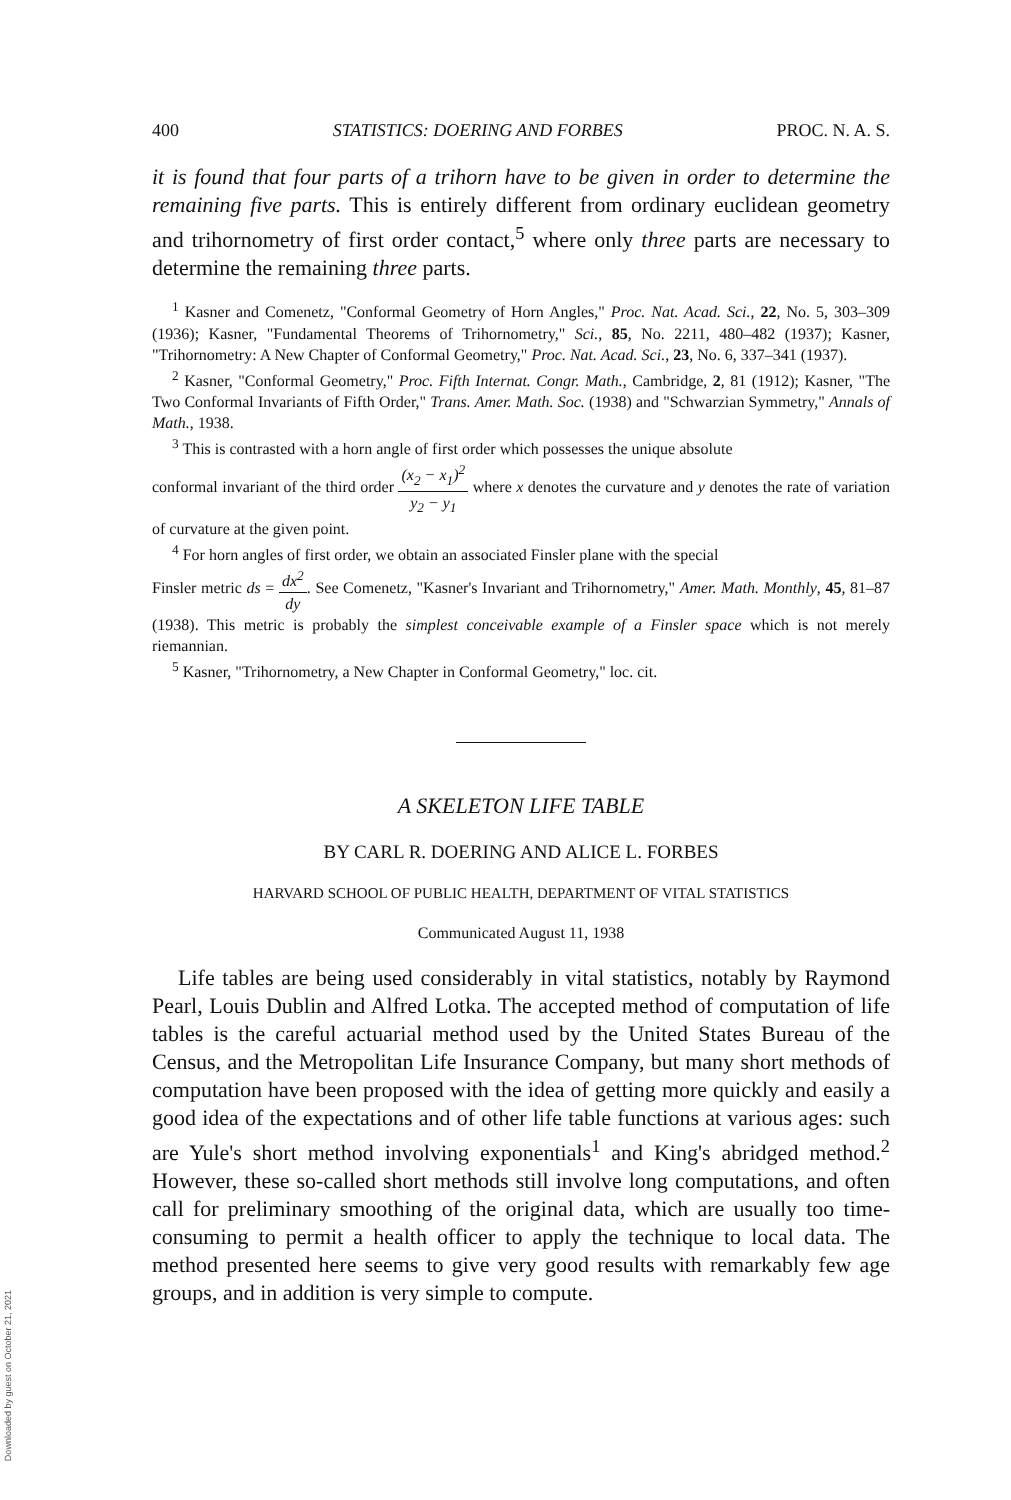400 STATISTICS: DOERING AND FORBES PROC. N. A. S.
it is found that four parts of a trihorn have to be given in order to determine the remaining five parts. This is entirely different from ordinary euclidean geometry and trihornometry of first order contact,<sup>5</sup> where only three parts are necessary to determine the remaining three parts.
<sup>1</sup> Kasner and Comenetz, "Conformal Geometry of Horn Angles," Proc. Nat. Acad. Sci., 22, No. 5, 303–309 (1936); Kasner, "Fundamental Theorems of Trihornometry," Sci., 85, No. 2211, 480–482 (1937); Kasner, "Trihornometry: A New Chapter of Conformal Geometry," Proc. Nat. Acad. Sci., 23, No. 6, 337–341 (1937).
<sup>2</sup> Kasner, "Conformal Geometry," Proc. Fifth Internat. Congr. Math., Cambridge, 2, 81 (1912); Kasner, "The Two Conformal Invariants of Fifth Order," Trans. Amer. Math. Soc. (1938) and "Schwarzian Symmetry," Annals of Math., 1938.
<sup>3</sup> This is contrasted with a horn angle of first order which possesses the unique absolute
conformal invariant of the third order (x<sub>2</sub> − x<sub>1</sub>)<sup>2</sup> y<sub>2</sub> − y<sub>1</sub> where x denotes the curvature and y denotes the rate of variation of curvature at the given point.
<sup>4</sup> For horn angles of first order, we obtain an associated Finsler plane with the special
Finsler metric ds = dx<sup>2</sup> dy. See Comenetz, "Kasner's Invariant and Trihornometry," Amer. Math. Monthly, 45, 81–87 (1938). This metric is probably the simplest conceivable example of a Finsler space which is not merely riemannian.
<sup>5</sup> Kasner, "Trihornometry, a New Chapter in Conformal Geometry," loc. cit.
A SKELETON LIFE TABLE
BY CARL R. DOERING AND ALICE L. FORBES
HARVARD SCHOOL OF PUBLIC HEALTH, DEPARTMENT OF VITAL STATISTICS
Communicated August 11, 1938
Life tables are being used considerably in vital statistics, notably by Raymond Pearl, Louis Dublin and Alfred Lotka. The accepted method of computation of life tables is the careful actuarial method used by the United States Bureau of the Census, and the Metropolitan Life Insurance Company, but many short methods of computation have been proposed with the idea of getting more quickly and easily a good idea of the expectations and of other life table functions at various ages: such are Yule's short method involving exponentials<sup>1</sup> and King's abridged method.<sup>2</sup> However, these so-called short methods still involve long computations, and often call for preliminary smoothing of the original data, which are usually too time-consuming to permit a health officer to apply the technique to local data. The method presented here seems to give very good results with remarkably few age groups, and in addition is very simple to compute.
Downloaded by guest on October 21, 2021